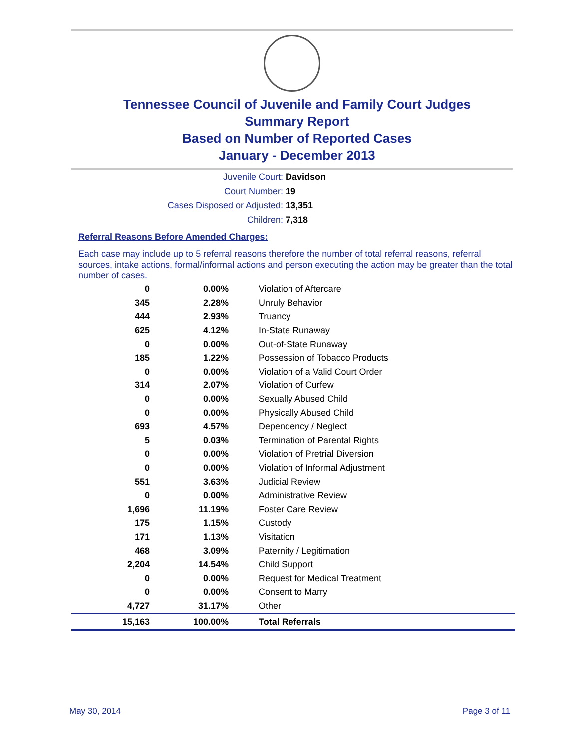Tennessee Council of Juvenile and Family Court Judges
Summary Report
Based on Number of Reported Cases
January - December 2013
Juvenile Court: Davidson
Court Number: 19
Cases Disposed or Adjusted: 13,351
Children: 7,318
Referral Reasons Before Amended Charges:
Each case may include up to 5 referral reasons therefore the number of total referral reasons, referral sources, intake actions, formal/informal actions and person executing the action may be greater than the total number of cases.
| 0 | 0.00% | Violation of Aftercare |
| 345 | 2.28% | Unruly Behavior |
| 444 | 2.93% | Truancy |
| 625 | 4.12% | In-State Runaway |
| 0 | 0.00% | Out-of-State Runaway |
| 185 | 1.22% | Possession of Tobacco Products |
| 0 | 0.00% | Violation of a Valid Court Order |
| 314 | 2.07% | Violation of Curfew |
| 0 | 0.00% | Sexually Abused Child |
| 0 | 0.00% | Physically Abused Child |
| 693 | 4.57% | Dependency / Neglect |
| 5 | 0.03% | Termination of Parental Rights |
| 0 | 0.00% | Violation of Pretrial Diversion |
| 0 | 0.00% | Violation of Informal Adjustment |
| 551 | 3.63% | Judicial Review |
| 0 | 0.00% | Administrative Review |
| 1,696 | 11.19% | Foster Care Review |
| 175 | 1.15% | Custody |
| 171 | 1.13% | Visitation |
| 468 | 3.09% | Paternity / Legitimation |
| 2,204 | 14.54% | Child Support |
| 0 | 0.00% | Request for Medical Treatment |
| 0 | 0.00% | Consent to Marry |
| 4,727 | 31.17% | Other |
| 15,163 | 100.00% | Total Referrals |
May 30, 2014 Page 3 of 11